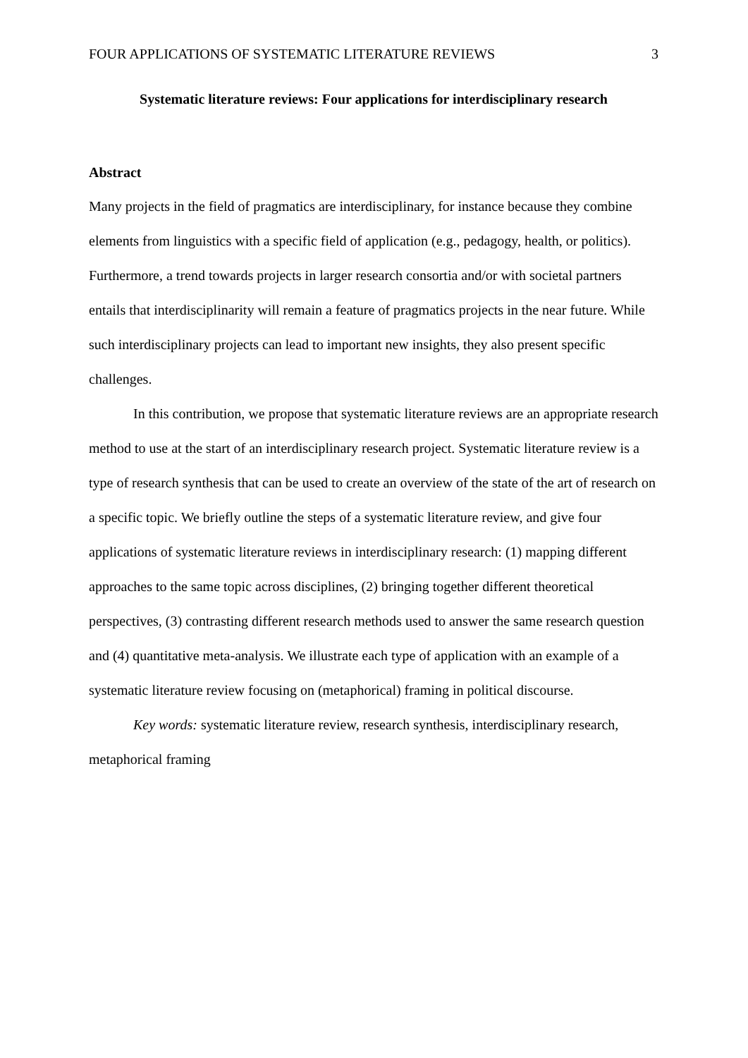FOUR APPLICATIONS OF SYSTEMATIC LITERATURE REVIEWS 3
Systematic literature reviews: Four applications for interdisciplinary research
Abstract
Many projects in the field of pragmatics are interdisciplinary, for instance because they combine elements from linguistics with a specific field of application (e.g., pedagogy, health, or politics). Furthermore, a trend towards projects in larger research consortia and/or with societal partners entails that interdisciplinarity will remain a feature of pragmatics projects in the near future. While such interdisciplinary projects can lead to important new insights, they also present specific challenges.
In this contribution, we propose that systematic literature reviews are an appropriate research method to use at the start of an interdisciplinary research project. Systematic literature review is a type of research synthesis that can be used to create an overview of the state of the art of research on a specific topic. We briefly outline the steps of a systematic literature review, and give four applications of systematic literature reviews in interdisciplinary research: (1) mapping different approaches to the same topic across disciplines, (2) bringing together different theoretical perspectives, (3) contrasting different research methods used to answer the same research question and (4) quantitative meta-analysis. We illustrate each type of application with an example of a systematic literature review focusing on (metaphorical) framing in political discourse.
Key words: systematic literature review, research synthesis, interdisciplinary research, metaphorical framing